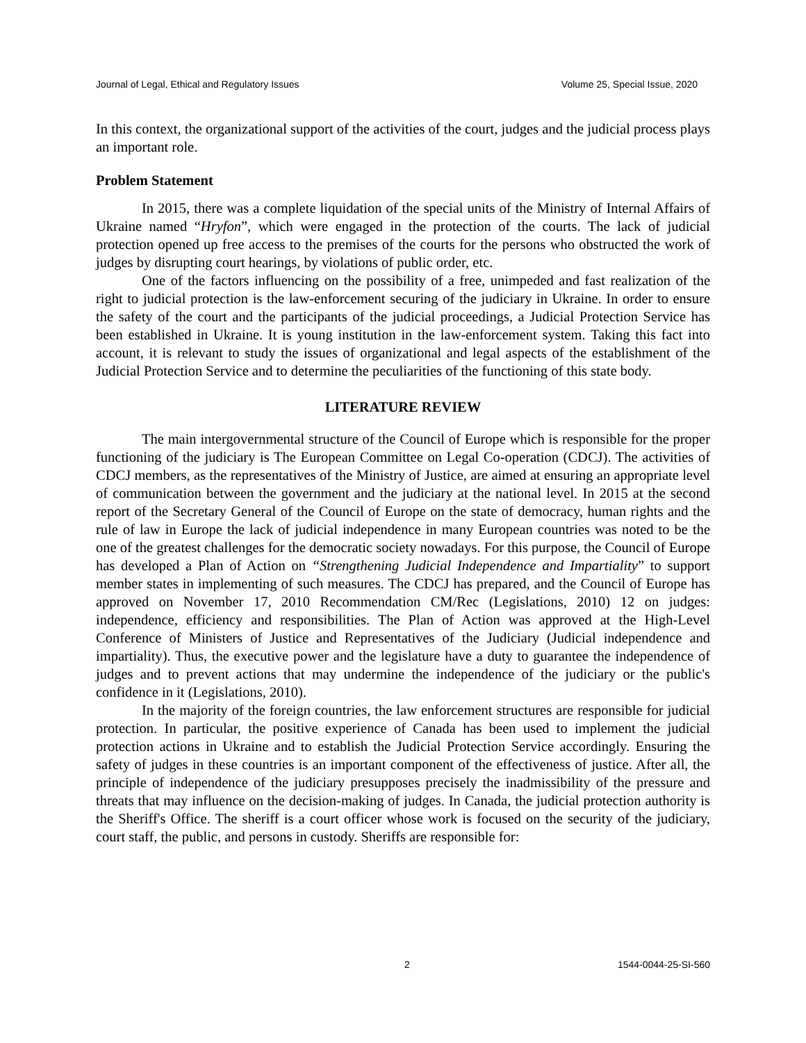Journal of Legal, Ethical and Regulatory Issues Volume 25, Special Issue, 2020
In this context, the organizational support of the activities of the court, judges and the judicial process plays an important role.
Problem Statement
In 2015, there was a complete liquidation of the special units of the Ministry of Internal Affairs of Ukraine named “Hryfon”, which were engaged in the protection of the courts. The lack of judicial protection opened up free access to the premises of the courts for the persons who obstructed the work of judges by disrupting court hearings, by violations of public order, etc.
One of the factors influencing on the possibility of a free, unimpeded and fast realization of the right to judicial protection is the law-enforcement securing of the judiciary in Ukraine. In order to ensure the safety of the court and the participants of the judicial proceedings, a Judicial Protection Service has been established in Ukraine. It is young institution in the law-enforcement system. Taking this fact into account, it is relevant to study the issues of organizational and legal aspects of the establishment of the Judicial Protection Service and to determine the peculiarities of the functioning of this state body.
LITERATURE REVIEW
The main intergovernmental structure of the Council of Europe which is responsible for the proper functioning of the judiciary is The European Committee on Legal Co-operation (CDCJ). The activities of CDCJ members, as the representatives of the Ministry of Justice, are aimed at ensuring an appropriate level of communication between the government and the judiciary at the national level. In 2015 at the second report of the Secretary General of the Council of Europe on the state of democracy, human rights and the rule of law in Europe the lack of judicial independence in many European countries was noted to be the one of the greatest challenges for the democratic society nowadays. For this purpose, the Council of Europe has developed a Plan of Action on “Strengthening Judicial Independence and Impartiality” to support member states in implementing of such measures. The CDCJ has prepared, and the Council of Europe has approved on November 17, 2010 Recommendation CM/Rec (Legislations, 2010) 12 on judges: independence, efficiency and responsibilities. The Plan of Action was approved at the High-Level Conference of Ministers of Justice and Representatives of the Judiciary (Judicial independence and impartiality). Thus, the executive power and the legislature have a duty to guarantee the independence of judges and to prevent actions that may undermine the independence of the judiciary or the public's confidence in it (Legislations, 2010).
In the majority of the foreign countries, the law enforcement structures are responsible for judicial protection. In particular, the positive experience of Canada has been used to implement the judicial protection actions in Ukraine and to establish the Judicial Protection Service accordingly. Ensuring the safety of judges in these countries is an important component of the effectiveness of justice. After all, the principle of independence of the judiciary presupposes precisely the inadmissibility of the pressure and threats that may influence on the decision-making of judges. In Canada, the judicial protection authority is the Sheriff's Office. The sheriff is a court officer whose work is focused on the security of the judiciary, court staff, the public, and persons in custody. Sheriffs are responsible for:
2 1544-0044-25-SI-560